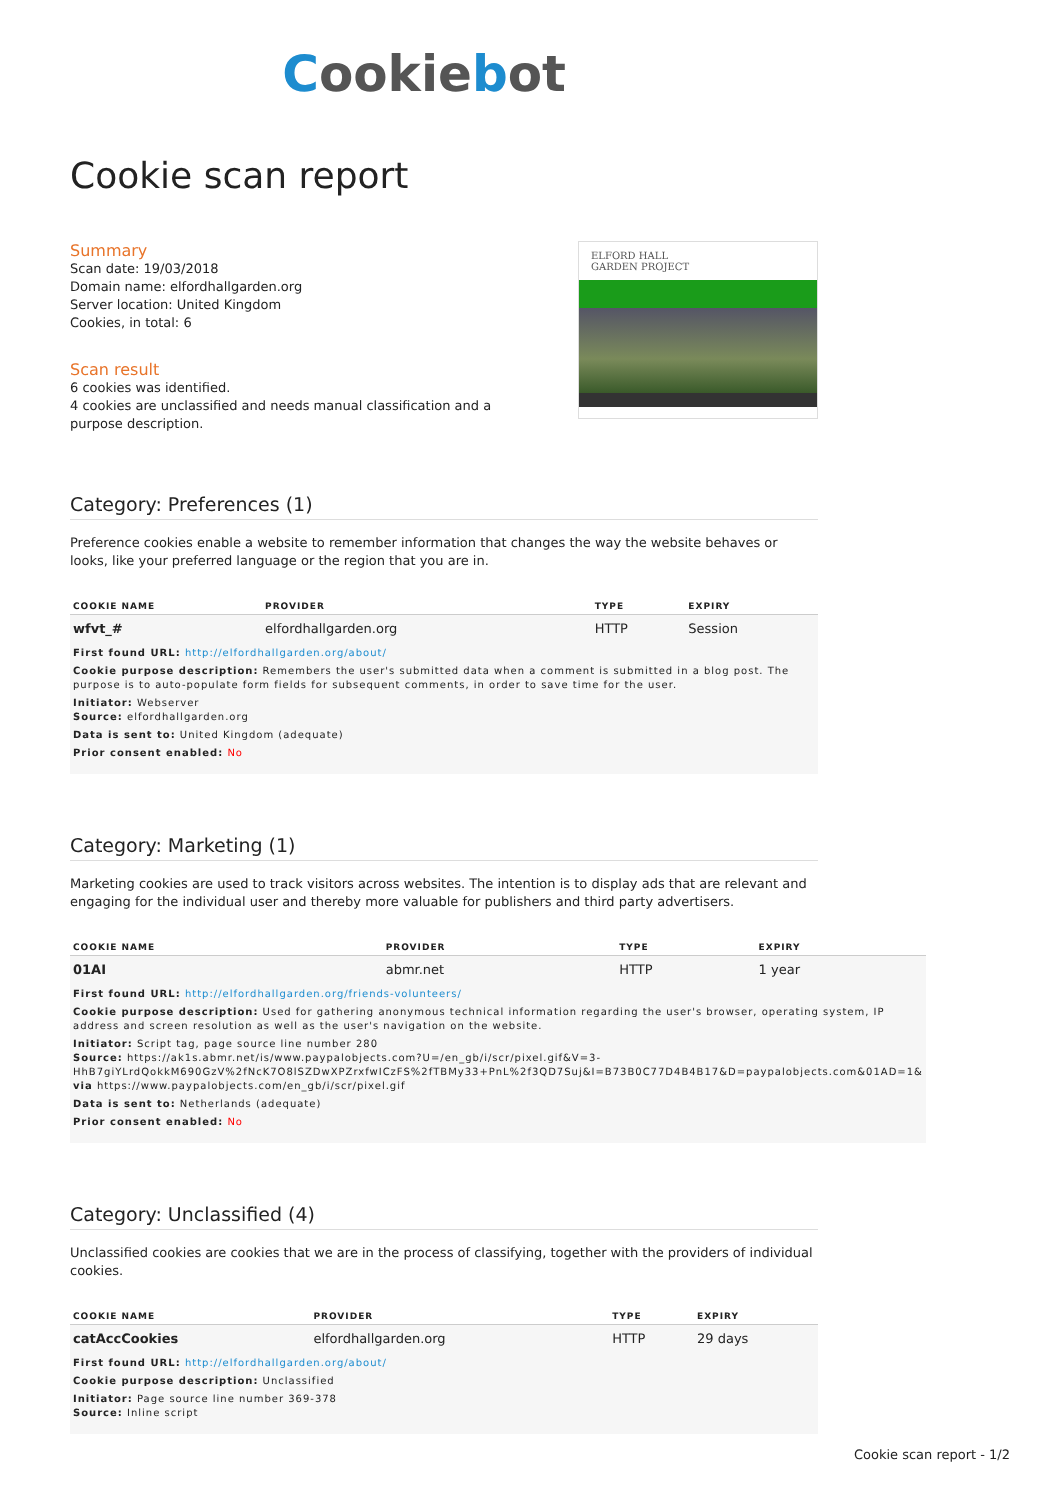Cookiebot
Cookie scan report
Summary
Scan date: 19/03/2018
Domain name: elfordhallgarden.org
Server location: United Kingdom
Cookies, in total: 6
Scan result
6 cookies was identified.
4 cookies are unclassified and needs manual classification and a purpose description.
ELFORD HALL
GARDEN PROJECT
Category: Preferences (1)
Preference cookies enable a website to remember information that changes the way the website behaves or looks, like your preferred language or the region that you are in.
| COOKIE NAME | PROVIDER | TYPE | EXPIRY |
| --- | --- | --- | --- |
| wfvt_# | elfordhallgarden.org | HTTP | Session |
| First found URL: http://elfordhallgarden.org/about/ Cookie purpose description: Remembers the user's submitted data when a comment is submitted in a blog post. The purpose is to auto-populate form fields for subsequent comments, in order to save time for the user. Initiator: Webserver Source: elfordhallgarden.org Data is sent to: United Kingdom (adequate) Prior consent enabled: No | | | |
Category: Marketing (1)
Marketing cookies are used to track visitors across websites. The intention is to display ads that are relevant and engaging for the individual user and thereby more valuable for publishers and third party advertisers.
| COOKIE NAME | PROVIDER | TYPE | EXPIRY |
| --- | --- | --- | --- |
| 01AI | abmr.net | HTTP | 1 year |
| First found URL: http://elfordhallgarden.org/friends-volunteers/ Cookie purpose description: Used for gathering anonymous technical information regarding the user's browser, operating system, IP address and screen resolution as well as the user's navigation on the website. Initiator: Script tag, page source line number 280 Source: https://ak1s.abmr.net/is/www.paypalobjects.com?U=/en_gb/i/scr/pixel.gif&V=3-HhB7giYLrdQokkM690GzV%2fNcK7O8lSZDwXPZrxfwICzFS%2fTBMy33+PnL%2f3QD7Suj&I=B73B0C77D4B4B17&D=paypalobjects.com&01AD=1& via https://www.paypalobjects.com/en_gb/i/scr/pixel.gif Data is sent to: Netherlands (adequate) Prior consent enabled: No | | | |
Category: Unclassified (4)
Unclassified cookies are cookies that we are in the process of classifying, together with the providers of individual cookies.
| COOKIE NAME | PROVIDER | TYPE | EXPIRY |
| --- | --- | --- | --- |
| catAccCookies | elfordhallgarden.org | HTTP | 29 days |
| First found URL: http://elfordhallgarden.org/about/ Cookie purpose description: Unclassified Initiator: Page source line number 369-378 Source: Inline script | | | |
Cookie scan report - 1/2